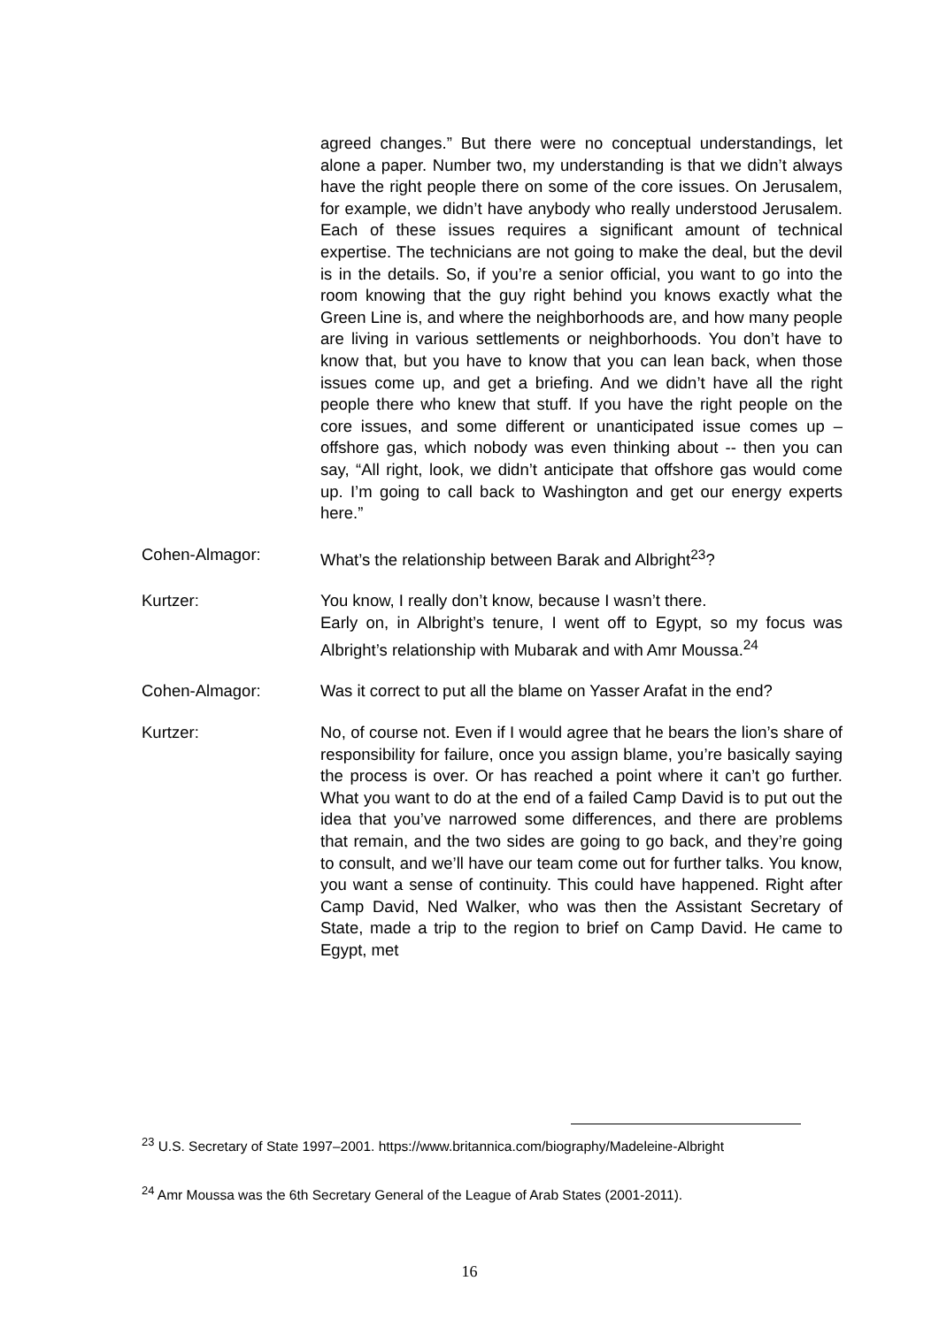agreed changes.” But there were no conceptual understandings, let alone a paper. Number two, my understanding is that we didn’t always have the right people there on some of the core issues. On Jerusalem, for example, we didn’t have anybody who really understood Jerusalem. Each of these issues requires a significant amount of technical expertise. The technicians are not going to make the deal, but the devil is in the details. So, if you’re a senior official, you want to go into the room knowing that the guy right behind you knows exactly what the Green Line is, and where the neighborhoods are, and how many people are living in various settlements or neighborhoods. You don’t have to know that, but you have to know that you can lean back, when those issues come up, and get a briefing. And we didn’t have all the right people there who knew that stuff. If you have the right people on the core issues, and some different or unanticipated issue comes up – offshore gas, which nobody was even thinking about -- then you can say, “All right, look, we didn’t anticipate that offshore gas would come up. I’m going to call back to Washington and get our energy experts here.”
Cohen-Almagor: What’s the relationship between Barak and Albright<sup>23</sup>?
Kurtzer: You know, I really don’t know, because I wasn’t there.
Early on, in Albright’s tenure, I went off to Egypt, so my focus was Albright’s relationship with Mubarak and with Amr Moussa.<sup>24</sup>
Cohen-Almagor: Was it correct to put all the blame on Yasser Arafat in the end?
Kurtzer: No, of course not. Even if I would agree that he bears the lion’s share of responsibility for failure, once you assign blame, you’re basically saying the process is over. Or has reached a point where it can’t go further. What you want to do at the end of a failed Camp David is to put out the idea that you’ve narrowed some differences, and there are problems that remain, and the two sides are going to go back, and they’re going to consult, and we’ll have our team come out for further talks. You know, you want a sense of continuity. This could have happened. Right after Camp David, Ned Walker, who was then the Assistant Secretary of State, made a trip to the region to brief on Camp David. He came to Egypt, met
<sup>23</sup> U.S. Secretary of State 1997–2001. https://www.britannica.com/biography/Madeleine-Albright
<sup>24</sup> Amr Moussa was the 6th Secretary General of the League of Arab States (2001-2011).
16